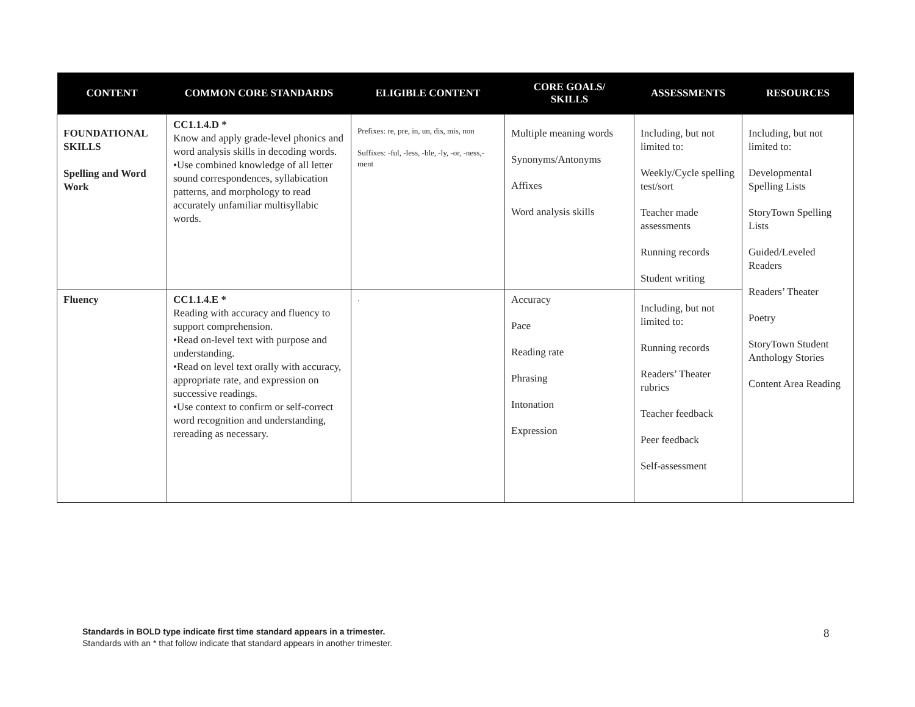| CONTENT | COMMON CORE STANDARDS | ELIGIBLE CONTENT | CORE GOALS/ SKILLS | ASSESSMENTS | RESOURCES |
| --- | --- | --- | --- | --- | --- |
| FOUNDATIONAL SKILLS Spelling and Word Work | CC1.1.4.D * Know and apply grade-level phonics and word analysis skills in decoding words. •Use combined knowledge of all letter sound correspondences, syllabication patterns, and morphology to read accurately unfamiliar multisyllabic words. | Prefixes: re, pre, in, un, dis, mis, non Suffixes: -ful, -less, -ble, -ly, -or, -ness,-ment | Multiple meaning words Synonyms/Antonyms Affixes Word analysis skills | Including, but not limited to: Weekly/Cycle spelling test/sort Teacher made assessments Running records Student writing | Including, but not limited to: Developmental Spelling Lists StoryTown Spelling Lists Guided/Leveled Readers Readers’ Theater Poetry StoryTown Student Anthology Stories Content Area Reading |
| Fluency | CC1.1.4.E * Reading with accuracy and fluency to support comprehension. •Read on-level text with purpose and understanding. •Read on level text orally with accuracy, appropriate rate, and expression on successive readings. •Use context to confirm or self-correct word recognition and understanding, rereading as necessary. | . | Accuracy Pace Reading rate Phrasing Intonation Expression | Including, but not limited to: Running records Readers’ Theater rubrics Teacher feedback Peer feedback Self-assessment | |
Standards in BOLD type indicate first time standard appears in a trimester.
Standards with an * that follow indicate that standard appears in another trimester.
8